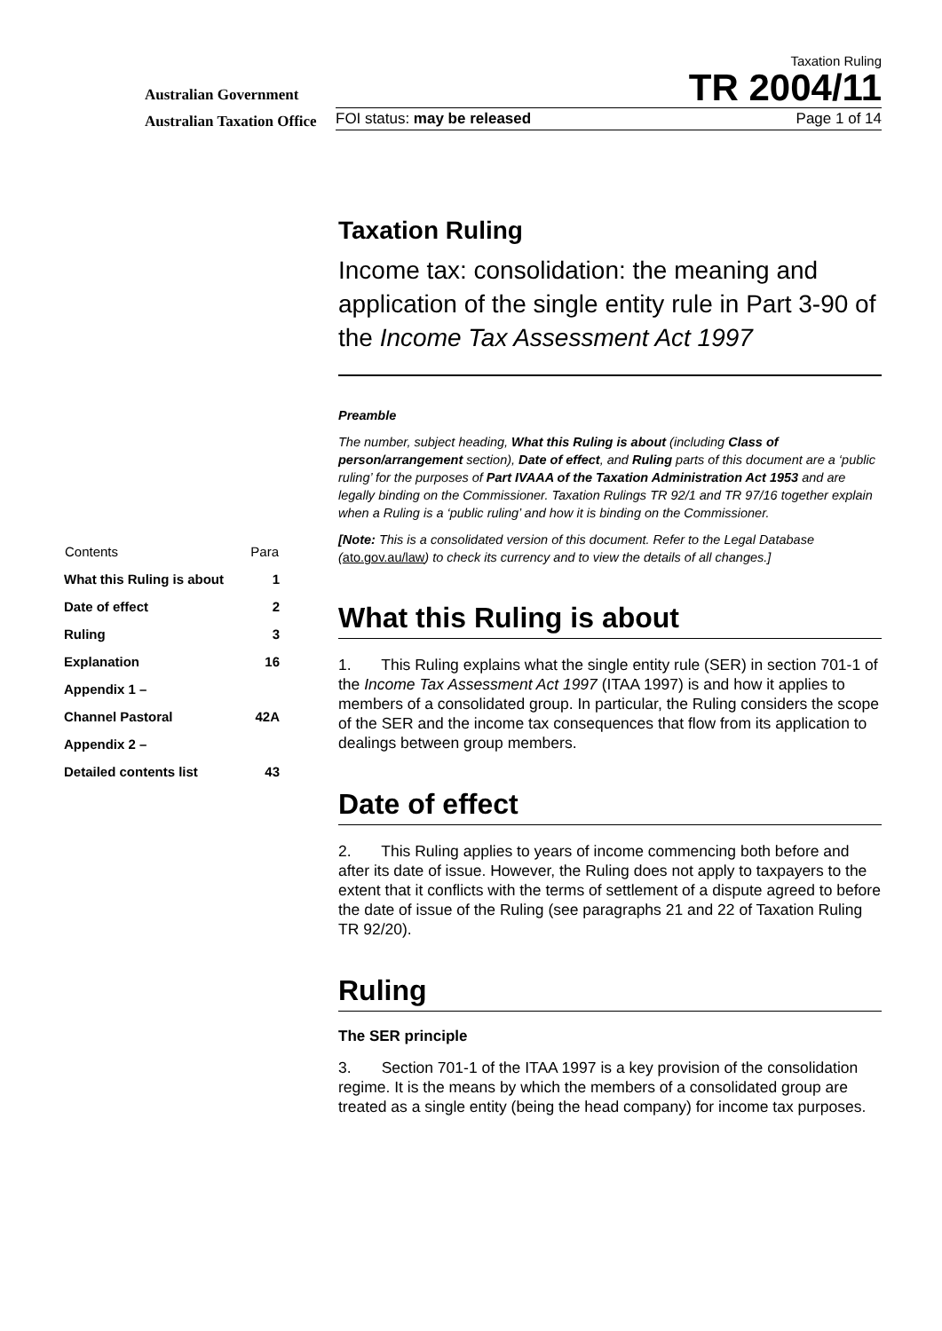Australian Government
Australian Taxation Office
Taxation Ruling
TR 2004/11
FOI status: may be released Page 1 of 14
| Contents | Para |
| --- | --- |
| What this Ruling is about | 1 |
| Date of effect | 2 |
| Ruling | 3 |
| Explanation | 16 |
| Appendix 1 – | |
| Channel Pastoral | 42A |
| Appendix 2 – | |
| Detailed contents list | 43 |
Taxation Ruling
Income tax: consolidation: the meaning and application of the single entity rule in Part 3-90 of the Income Tax Assessment Act 1997
Preamble
The number, subject heading, What this Ruling is about (including Class of person/arrangement section), Date of effect, and Ruling parts of this document are a ‘public ruling’ for the purposes of Part IVAAA of the Taxation Administration Act 1953 and are legally binding on the Commissioner. Taxation Rulings TR 92/1 and TR 97/16 together explain when a Ruling is a ‘public ruling’ and how it is binding on the Commissioner.
[Note: This is a consolidated version of this document. Refer to the Legal Database (ato.gov.au/law) to check its currency and to view the details of all changes.]
What this Ruling is about
1. This Ruling explains what the single entity rule (SER) in section 701-1 of the Income Tax Assessment Act 1997 (ITAA 1997) is and how it applies to members of a consolidated group. In particular, the Ruling considers the scope of the SER and the income tax consequences that flow from its application to dealings between group members.
Date of effect
2. This Ruling applies to years of income commencing both before and after its date of issue. However, the Ruling does not apply to taxpayers to the extent that it conflicts with the terms of settlement of a dispute agreed to before the date of issue of the Ruling (see paragraphs 21 and 22 of Taxation Ruling TR 92/20).
Ruling
The SER principle
3. Section 701-1 of the ITAA 1997 is a key provision of the consolidation regime. It is the means by which the members of a consolidated group are treated as a single entity (being the head company) for income tax purposes.